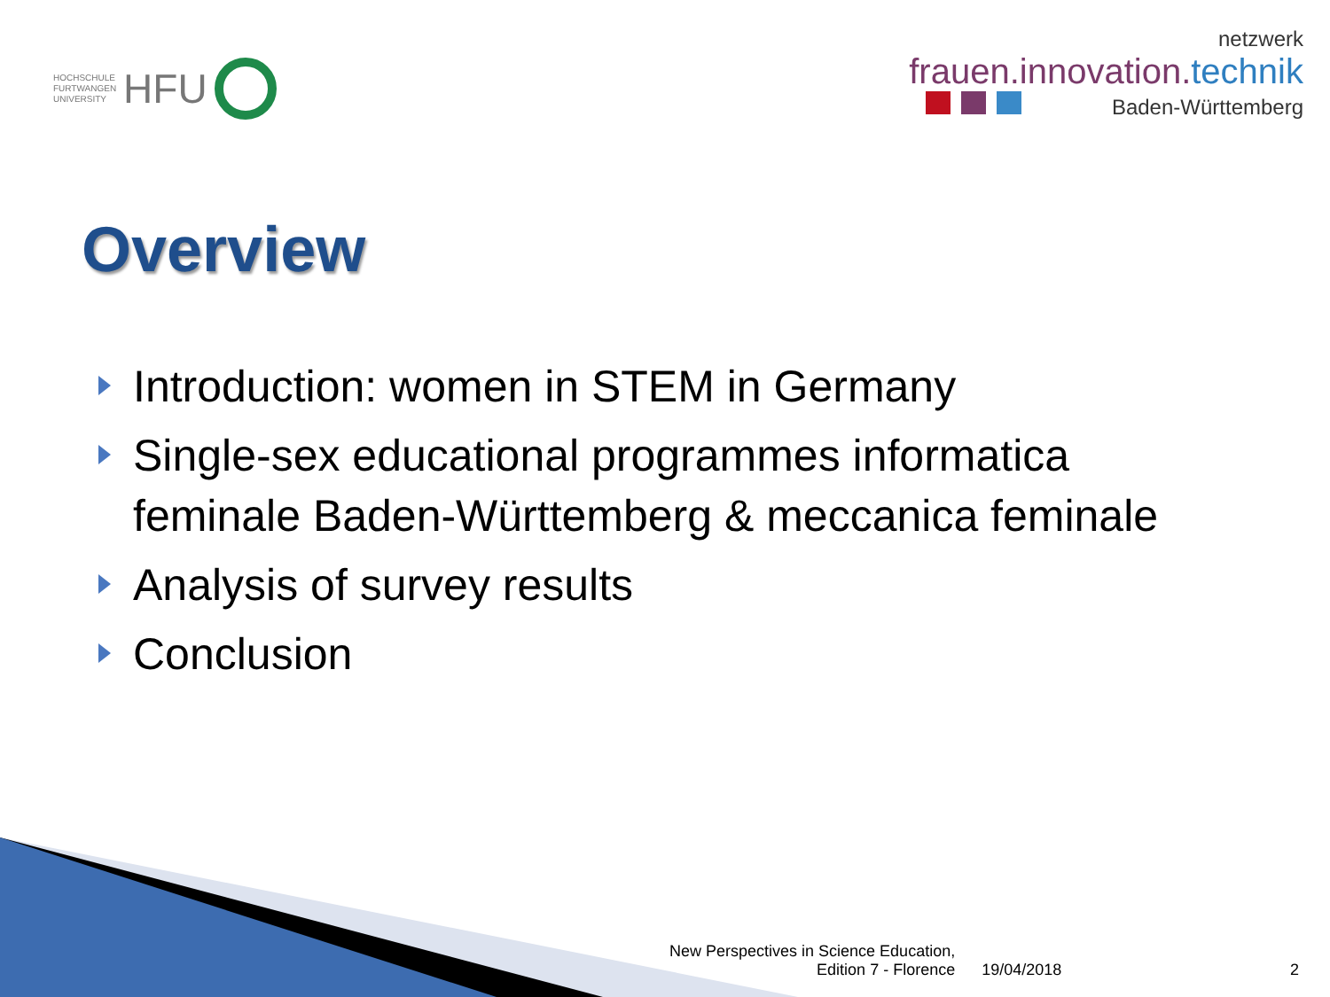HOCHSCHULE
FURTWANGEN
UNIVERSITY
HFU
netzwerk
frauen.innovation.technik
Baden-Württemberg
Overview
Introduction: women in STEM in Germany
Single-sex educational programmes informatica feminale Baden-Württemberg & meccanica feminale
Analysis of survey results
Conclusion
New Perspectives in Science Education,
Edition 7 - Florence
19/04/2018
2